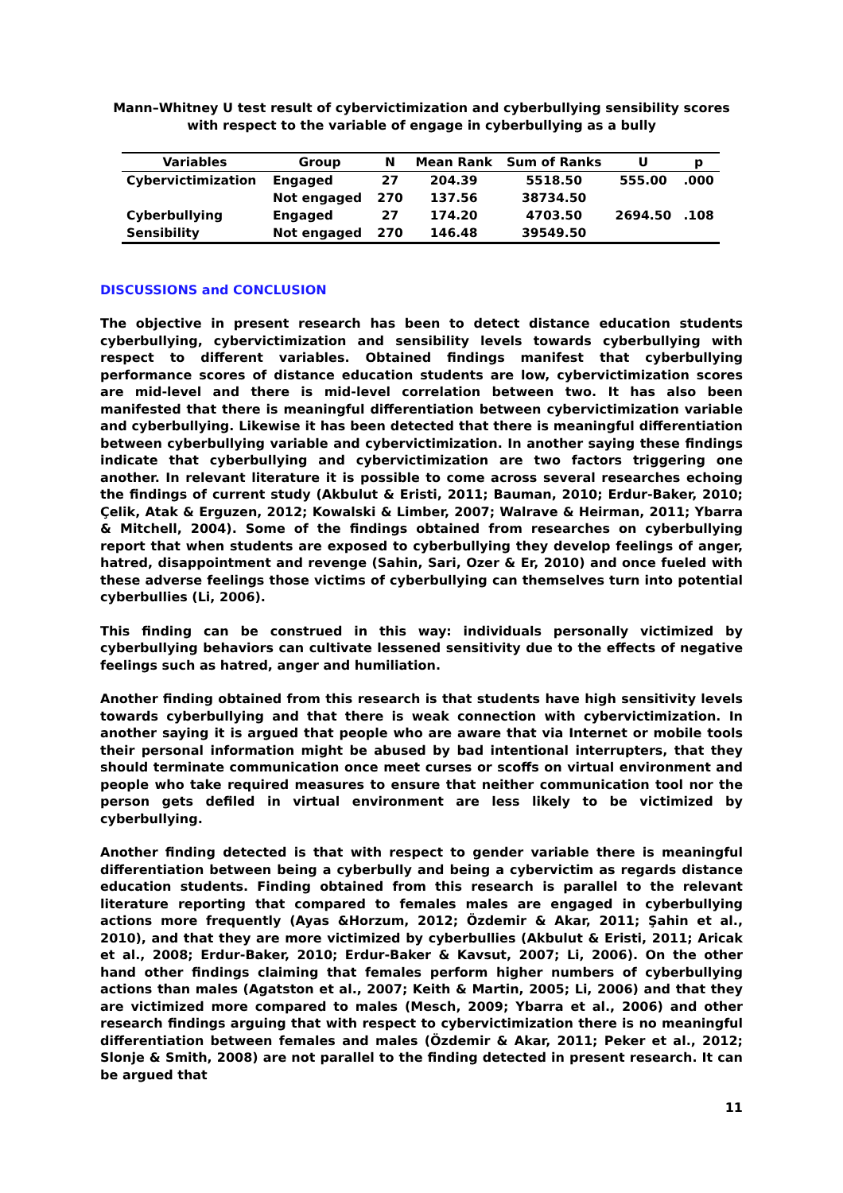Mann–Whitney U test result of cybervictimization and cyberbullying sensibility scores
with respect to the variable of engage in cyberbullying as a bully
| Variables | Group | N | Mean Rank | Sum of Ranks | U | p |
| --- | --- | --- | --- | --- | --- | --- |
| Cybervictimization | Engaged | 27 | 204.39 | 5518.50 | 555.00 | .000 |
| | Not engaged | 270 | 137.56 | 38734.50 | | |
| Cyberbullying | Engaged | 27 | 174.20 | 4703.50 | 2694.50 | .108 |
| Sensibility | Not engaged | 270 | 146.48 | 39549.50 | | |
DISCUSSIONS and CONCLUSION
The objective in present research has been to detect distance education students cyberbullying, cybervictimization and sensibility levels towards cyberbullying with respect to different variables. Obtained findings manifest that cyberbullying performance scores of distance education students are low, cybervictimization scores are mid-level and there is mid-level correlation between two. It has also been manifested that there is meaningful differentiation between cybervictimization variable and cyberbullying. Likewise it has been detected that there is meaningful differentiation between cyberbullying variable and cybervictimization. In another saying these findings indicate that cyberbullying and cybervictimization are two factors triggering one another. In relevant literature it is possible to come across several researches echoing the findings of current study (Akbulut & Eristi, 2011; Bauman, 2010; Erdur-Baker, 2010; Çelik, Atak & Erguzen, 2012; Kowalski & Limber, 2007; Walrave & Heirman, 2011; Ybarra & Mitchell, 2004). Some of the findings obtained from researches on cyberbullying report that when students are exposed to cyberbullying they develop feelings of anger, hatred, disappointment and revenge (Sahin, Sari, Ozer & Er, 2010) and once fueled with these adverse feelings those victims of cyberbullying can themselves turn into potential cyberbullies (Li, 2006).
This finding can be construed in this way: individuals personally victimized by cyberbullying behaviors can cultivate lessened sensitivity due to the effects of negative feelings such as hatred, anger and humiliation.
Another finding obtained from this research is that students have high sensitivity levels towards cyberbullying and that there is weak connection with cybervictimization. In another saying it is argued that people who are aware that via Internet or mobile tools their personal information might be abused by bad intentional interrupters, that they should terminate communication once meet curses or scoffs on virtual environment and people who take required measures to ensure that neither communication tool nor the person gets defiled in virtual environment are less likely to be victimized by cyberbullying.
Another finding detected is that with respect to gender variable there is meaningful differentiation between being a cyberbully and being a cybervictim as regards distance education students. Finding obtained from this research is parallel to the relevant literature reporting that compared to females males are engaged in cyberbullying actions more frequently (Ayas &Horzum, 2012; Özdemir & Akar, 2011; Şahin et al., 2010), and that they are more victimized by cyberbullies (Akbulut & Eristi, 2011; Aricak et al., 2008; Erdur-Baker, 2010; Erdur-Baker & Kavsut, 2007; Li, 2006). On the other hand other findings claiming that females perform higher numbers of cyberbullying actions than males (Agatston et al., 2007; Keith & Martin, 2005; Li, 2006) and that they are victimized more compared to males (Mesch, 2009; Ybarra et al., 2006) and other research findings arguing that with respect to cybervictimization there is no meaningful differentiation between females and males (Özdemir & Akar, 2011; Peker et al., 2012; Slonje & Smith, 2008) are not parallel to the finding detected in present research. It can be argued that
11